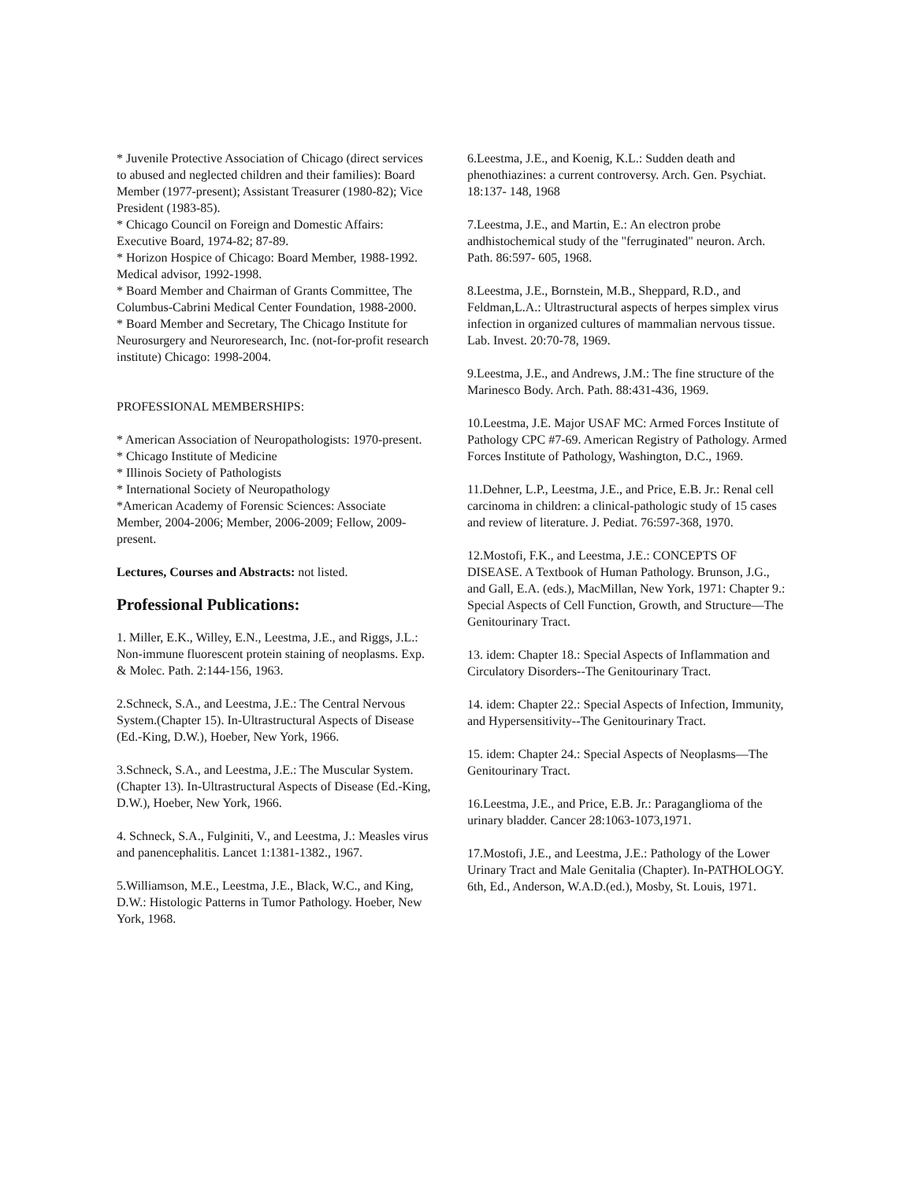* Juvenile Protective Association of Chicago (direct services to abused and neglected children and their families): Board Member (1977-present); Assistant Treasurer (1980-82); Vice President (1983-85).
* Chicago Council on Foreign and Domestic Affairs: Executive Board, 1974-82; 87-89.
* Horizon Hospice of Chicago: Board Member, 1988-1992. Medical advisor, 1992-1998.
* Board Member and Chairman of Grants Committee, The Columbus-Cabrini Medical Center Foundation, 1988-2000.
* Board Member and Secretary, The Chicago Institute for Neurosurgery and Neuroresearch, Inc. (not-for-profit research institute) Chicago: 1998-2004.
PROFESSIONAL MEMBERSHIPS:
* American Association of Neuropathologists: 1970-present.
* Chicago Institute of Medicine
* Illinois Society of Pathologists
* International Society of Neuropathology
*American Academy of Forensic Sciences: Associate Member, 2004-2006; Member, 2006-2009; Fellow, 2009-present.
Lectures, Courses and Abstracts: not listed.
Professional Publications:
1. Miller, E.K., Willey, E.N., Leestma, J.E., and Riggs, J.L.: Non-immune fluorescent protein staining of neoplasms. Exp. & Molec. Path. 2:144-156, 1963.
2.Schneck, S.A., and Leestma, J.E.: The Central Nervous System.(Chapter 15). In-Ultrastructural Aspects of Disease (Ed.-King, D.W.), Hoeber, New York, 1966.
3.Schneck, S.A., and Leestma, J.E.: The Muscular System. (Chapter 13). In-Ultrastructural Aspects of Disease (Ed.-King, D.W.), Hoeber, New York, 1966.
4. Schneck, S.A., Fulginiti, V., and Leestma, J.: Measles virus and panencephalitis. Lancet 1:1381-1382., 1967.
5.Williamson, M.E., Leestma, J.E., Black, W.C., and King, D.W.: Histologic Patterns in Tumor Pathology. Hoeber, New York, 1968.
6.Leestma, J.E., and Koenig, K.L.: Sudden death and phenothiazines: a current controversy. Arch. Gen. Psychiat. 18:137- 148, 1968
7.Leestma, J.E., and Martin, E.: An electron probe andhistochemical study of the "ferruginated" neuron. Arch. Path. 86:597- 605, 1968.
8.Leestma, J.E., Bornstein, M.B., Sheppard, R.D., and Feldman,L.A.: Ultrastructural aspects of herpes simplex virus infection in organized cultures of mammalian nervous tissue. Lab. Invest. 20:70-78, 1969.
9.Leestma, J.E., and Andrews, J.M.: The fine structure of the Marinesco Body. Arch. Path. 88:431-436, 1969.
10.Leestma, J.E. Major USAF MC: Armed Forces Institute of Pathology CPC #7-69. American Registry of Pathology. Armed Forces Institute of Pathology, Washington, D.C., 1969.
11.Dehner, L.P., Leestma, J.E., and Price, E.B. Jr.: Renal cell carcinoma in children: a clinical-pathologic study of 15 cases and review of literature. J. Pediat. 76:597-368, 1970.
12.Mostofi, F.K., and Leestma, J.E.: CONCEPTS OF DISEASE. A Textbook of Human Pathology. Brunson, J.G., and Gall, E.A. (eds.), MacMillan, New York, 1971: Chapter 9.: Special Aspects of Cell Function, Growth, and Structure—The Genitourinary Tract.
13. idem: Chapter 18.: Special Aspects of Inflammation and Circulatory Disorders--The Genitourinary Tract.
14. idem: Chapter 22.: Special Aspects of Infection, Immunity, and Hypersensitivity--The Genitourinary Tract.
15. idem: Chapter 24.: Special Aspects of Neoplasms—The Genitourinary Tract.
16.Leestma, J.E., and Price, E.B. Jr.: Paraganglioma of the urinary bladder. Cancer 28:1063-1073,1971.
17.Mostofi, J.E., and Leestma, J.E.: Pathology of the Lower Urinary Tract and Male Genitalia (Chapter). In-PATHOLOGY. 6th, Ed., Anderson, W.A.D.(ed.), Mosby, St. Louis, 1971.